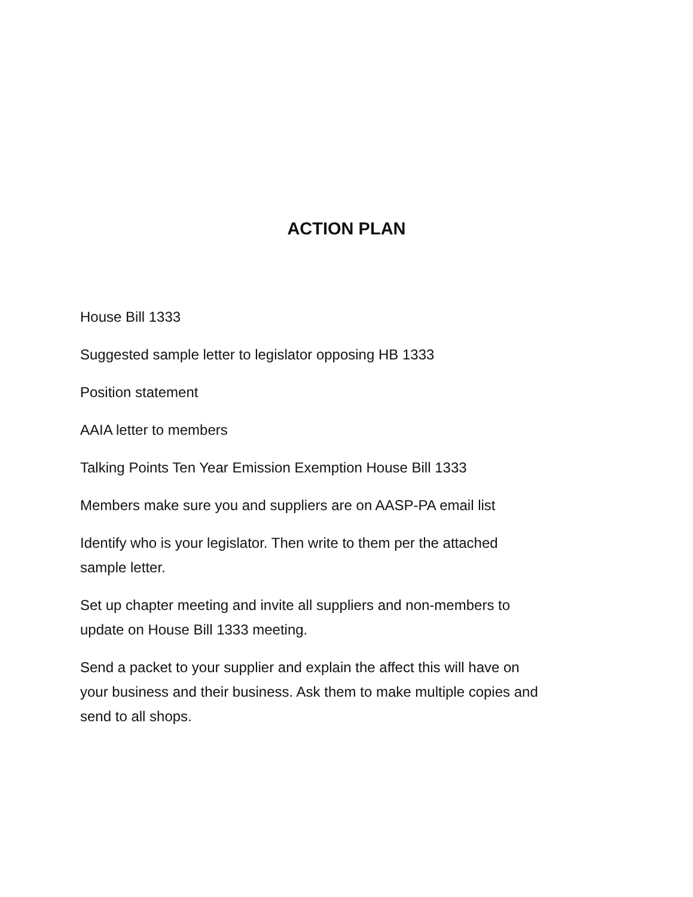ACTION PLAN
House Bill 1333
Suggested sample letter to legislator opposing HB 1333
Position statement
AAIA letter to members
Talking Points Ten Year Emission Exemption House Bill 1333
Members make sure you and suppliers are on AASP-PA email list
Identify who is your legislator. Then write to them per the attached sample letter.
Set up chapter meeting and invite all suppliers and non-members to update on House Bill 1333 meeting.
Send a packet to your supplier and explain the affect this will have on your business and their business. Ask them to make multiple copies and send to all shops.